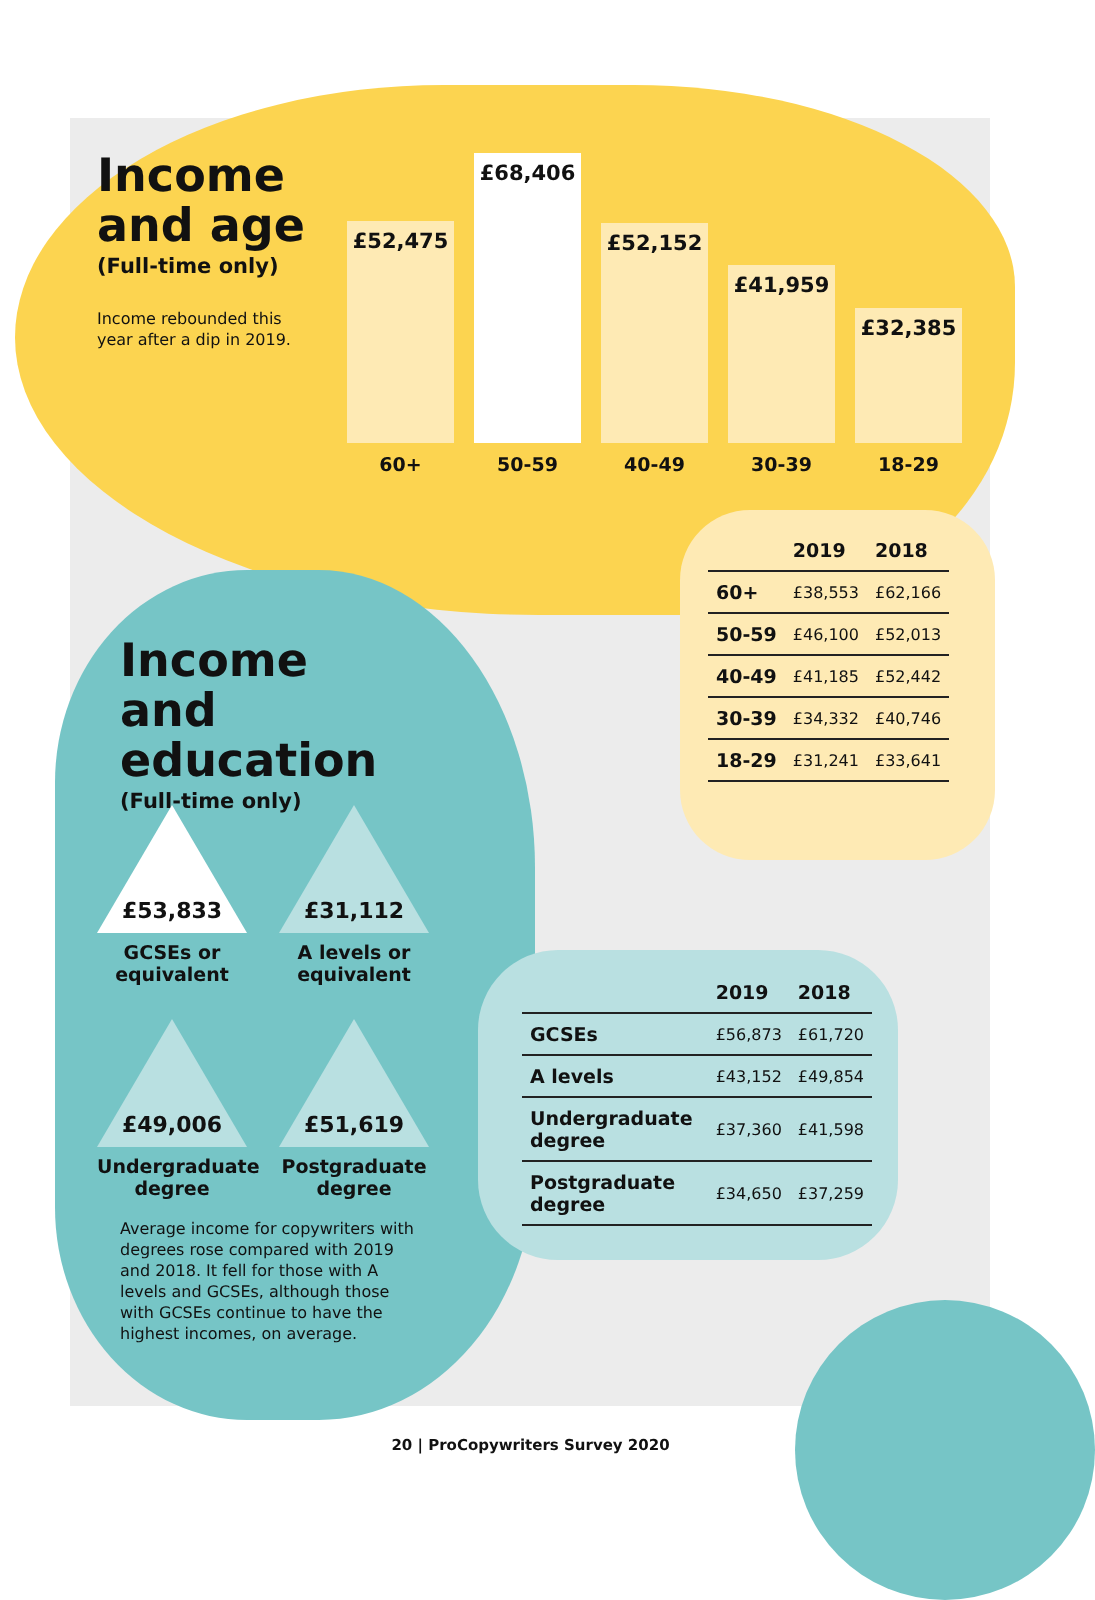Income and age
(Full-time only)
Income rebounded this year after a dip in 2019.
£52,475
£68,406
£52,152
£41,959
£32,385
60+ 50-59 40-49 30-39 18-29
| | 2019 | 2018 |
| --- | --- | --- |
| 60+ | £38,553 | £62,166 |
| 50-59 | £46,100 | £52,013 |
| 40-49 | £41,185 | £52,442 |
| 30-39 | £34,332 | £40,746 |
| 18-29 | £31,241 | £33,641 |
Income and education
(Full-time only)
£53,833
GCSEs or equivalent
£31,112
A levels or equivalent
£49,006
Undergraduate degree
£51,619
Postgraduate degree
Average income for copywriters with degrees rose compared with 2019 and 2018. It fell for those with A levels and GCSEs, although those with GCSEs continue to have the highest incomes, on average.
| | 2019 | 2018 |
| --- | --- | --- |
| GCSEs | £56,873 | £61,720 |
| A levels | £43,152 | £49,854 |
| Undergraduate degree | £37,360 | £41,598 |
| Postgraduate degree | £34,650 | £37,259 |
20 | ProCopywriters Survey 2020